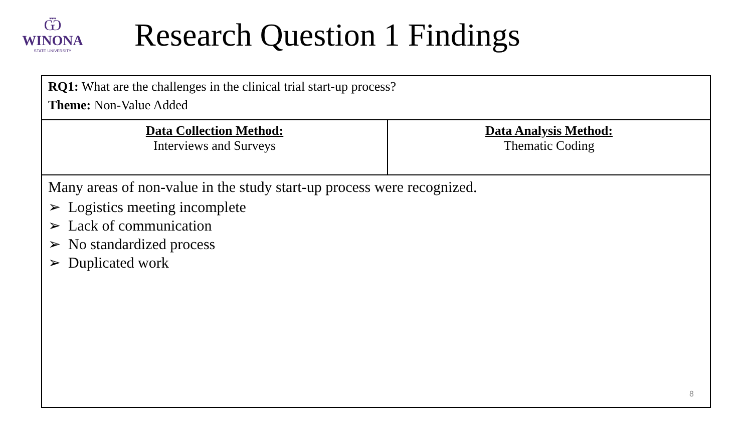Ѿ
WINONA
STATE UNIVERSITY
Research Question 1 Findings
| RQ1: What are the challenges in the clinical trial start-up process? Theme: Non-Value Added | |
| Data Collection Method: Interviews and Surveys | Data Analysis Method: Thematic Coding |
| Many areas of non-value in the study start-up process were recognized. ➢ Logistics meeting incomplete ➢ Lack of communication ➢ No standardized process ➢ Duplicated work 8 | |